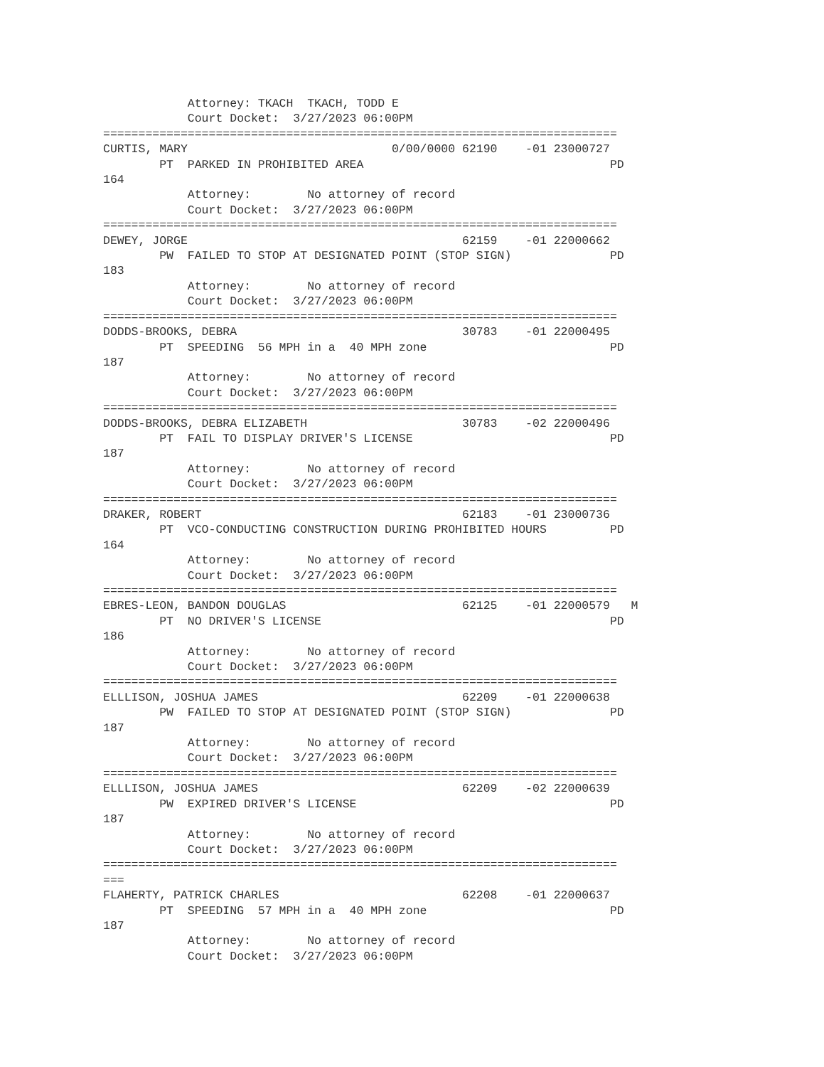Attorney: TKACH  TKACH, TODD E
            Court Docket:  3/27/2023 06:00PM
=========================================================================
CURTIS, MARY                             0/00/0000 62190    -01 23000727
        PT  PARKED IN PROHIBITED AREA                                   PD
164
            Attorney:        No attorney of record
            Court Docket:  3/27/2023 06:00PM
=========================================================================
DEWEY, JORGE                                       62159    -01 22000662
        PW  FAILED TO STOP AT DESIGNATED POINT (STOP SIGN)              PD
183
            Attorney:        No attorney of record
            Court Docket:  3/27/2023 06:00PM
=========================================================================
DODDS-BROOKS, DEBRA                                30783    -01 22000495
        PT  SPEEDING  56 MPH in a  40 MPH zone                          PD
187
            Attorney:        No attorney of record
            Court Docket:  3/27/2023 06:00PM
=========================================================================
DODDS-BROOKS, DEBRA ELIZABETH                      30783    -02 22000496
        PT  FAIL TO DISPLAY DRIVER'S LICENSE                            PD
187
            Attorney:        No attorney of record
            Court Docket:  3/27/2023 06:00PM
=========================================================================
DRAKER, ROBERT                                     62183    -01 23000736
        PT  VCO-CONDUCTING CONSTRUCTION DURING PROHIBITED HOURS         PD
164
            Attorney:        No attorney of record
            Court Docket:  3/27/2023 06:00PM
=========================================================================
EBRES-LEON, BANDON DOUGLAS                         62125    -01 22000579   M
        PT  NO DRIVER'S LICENSE                                         PD
186
            Attorney:        No attorney of record
            Court Docket:  3/27/2023 06:00PM
=========================================================================
ELLLISON, JOSHUA JAMES                             62209    -01 22000638
        PW  FAILED TO STOP AT DESIGNATED POINT (STOP SIGN)              PD
187
            Attorney:        No attorney of record
            Court Docket:  3/27/2023 06:00PM
=========================================================================
ELLLISON, JOSHUA JAMES                             62209    -02 22000639
        PW  EXPIRED DRIVER'S LICENSE                                    PD
187
            Attorney:        No attorney of record
            Court Docket:  3/27/2023 06:00PM
=========================================================================
===
FLAHERTY, PATRICK CHARLES                          62208    -01 22000637
        PT  SPEEDING  57 MPH in a  40 MPH zone                          PD
187
            Attorney:        No attorney of record
            Court Docket:  3/27/2023 06:00PM